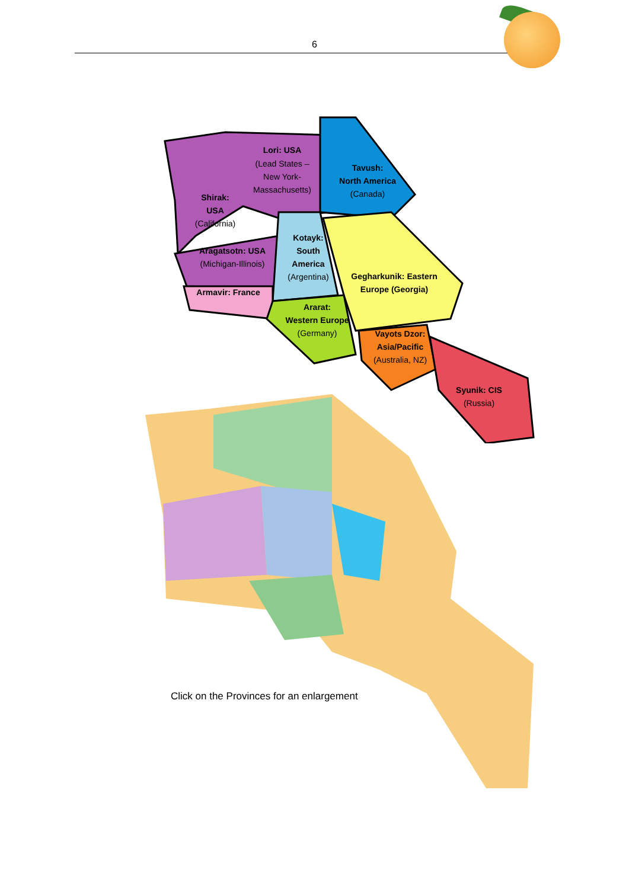6
Lori: USA
(Lead States –
New York-
Massachusetts)
Tavush:
North America
(Canada)
Shirak:
USA
(California)
Kotayk:
South
America
(Argentina)
Aragatsotn: USA
(Michigan-Illinois)
Gegharkunik: Eastern
Europe (Georgia)
Armavir: France
Ararat:
Western Europe
(Germany)
Vayots Dzor:
Asia/Pacific
(Australia, NZ)
Syunik: CIS
(Russia)
Click on the Provinces for an enlargement